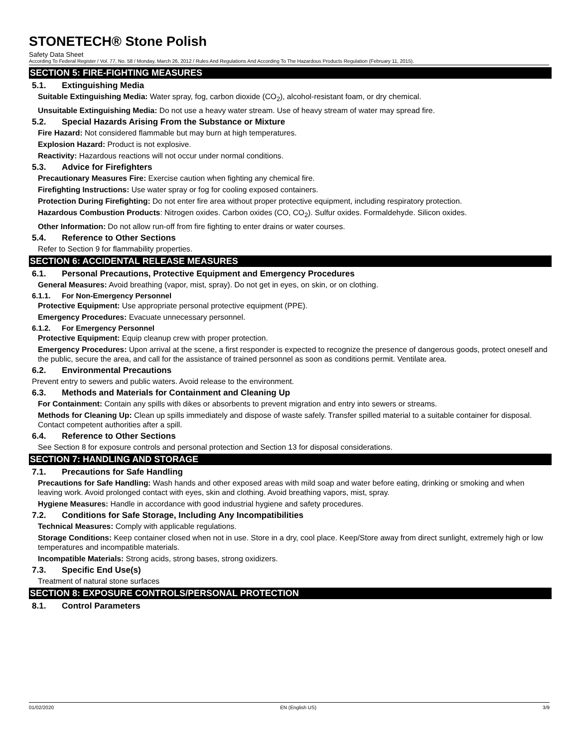STONETECH® Stone Polish
Safety Data Sheet
According To Federal Register / Vol. 77, No. 58 / Monday, March 26, 2012 / Rules And Regulations And According To The Hazardous Products Regulation (February 11, 2015).
SECTION 5: FIRE-FIGHTING MEASURES
5.1. Extinguishing Media
Suitable Extinguishing Media: Water spray, fog, carbon dioxide (CO<sub>2</sub>), alcohol-resistant foam, or dry chemical.
Unsuitable Extinguishing Media: Do not use a heavy water stream. Use of heavy stream of water may spread fire.
5.2. Special Hazards Arising From the Substance or Mixture
Fire Hazard: Not considered flammable but may burn at high temperatures.
Explosion Hazard: Product is not explosive.
Reactivity: Hazardous reactions will not occur under normal conditions.
5.3. Advice for Firefighters
Precautionary Measures Fire: Exercise caution when fighting any chemical fire.
Firefighting Instructions: Use water spray or fog for cooling exposed containers.
Protection During Firefighting: Do not enter fire area without proper protective equipment, including respiratory protection.
Hazardous Combustion Products: Nitrogen oxides. Carbon oxides (CO, CO<sub>2</sub>). Sulfur oxides. Formaldehyde. Silicon oxides.
Other Information: Do not allow run-off from fire fighting to enter drains or water courses.
5.4. Reference to Other Sections
Refer to Section 9 for flammability properties.
SECTION 6: ACCIDENTAL RELEASE MEASURES
6.1. Personal Precautions, Protective Equipment and Emergency Procedures
General Measures: Avoid breathing (vapor, mist, spray). Do not get in eyes, on skin, or on clothing.
6.1.1. For Non-Emergency Personnel
Protective Equipment: Use appropriate personal protective equipment (PPE).
Emergency Procedures: Evacuate unnecessary personnel.
6.1.2. For Emergency Personnel
Protective Equipment: Equip cleanup crew with proper protection.
Emergency Procedures: Upon arrival at the scene, a first responder is expected to recognize the presence of dangerous goods, protect oneself and the public, secure the area, and call for the assistance of trained personnel as soon as conditions permit. Ventilate area.
6.2. Environmental Precautions
Prevent entry to sewers and public waters. Avoid release to the environment.
6.3. Methods and Materials for Containment and Cleaning Up
For Containment: Contain any spills with dikes or absorbents to prevent migration and entry into sewers or streams.
Methods for Cleaning Up: Clean up spills immediately and dispose of waste safely. Transfer spilled material to a suitable container for disposal. Contact competent authorities after a spill.
6.4. Reference to Other Sections
See Section 8 for exposure controls and personal protection and Section 13 for disposal considerations.
SECTION 7: HANDLING AND STORAGE
7.1. Precautions for Safe Handling
Precautions for Safe Handling: Wash hands and other exposed areas with mild soap and water before eating, drinking or smoking and when leaving work. Avoid prolonged contact with eyes, skin and clothing. Avoid breathing vapors, mist, spray.
Hygiene Measures: Handle in accordance with good industrial hygiene and safety procedures.
7.2. Conditions for Safe Storage, Including Any Incompatibilities
Technical Measures: Comply with applicable regulations.
Storage Conditions: Keep container closed when not in use. Store in a dry, cool place. Keep/Store away from direct sunlight, extremely high or low temperatures and incompatible materials.
Incompatible Materials: Strong acids, strong bases, strong oxidizers.
7.3. Specific End Use(s)
Treatment of natural stone surfaces
SECTION 8: EXPOSURE CONTROLS/PERSONAL PROTECTION
8.1. Control Parameters
01/02/2020 EN (English US) 3/9